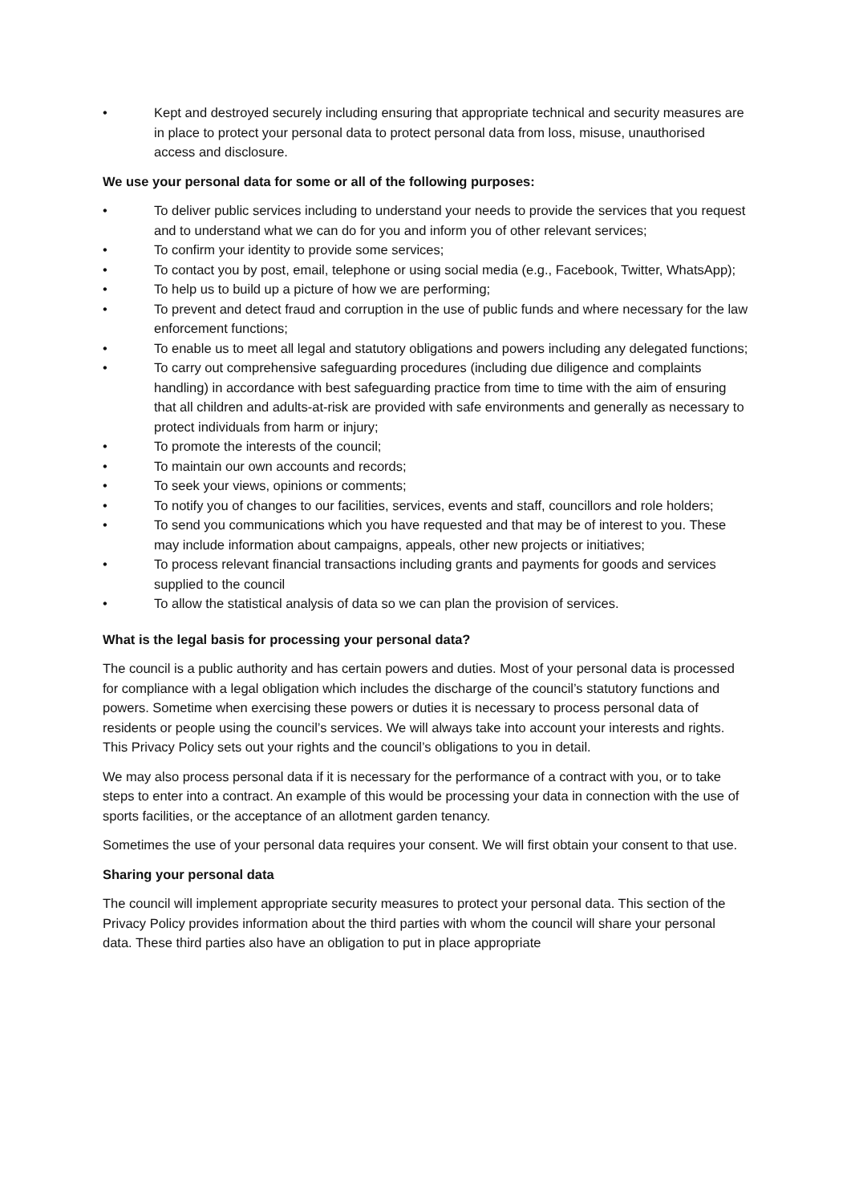• Kept and destroyed securely including ensuring that appropriate technical and security measures are in place to protect your personal data to protect personal data from loss, misuse, unauthorised access and disclosure.
We use your personal data for some or all of the following purposes:
• To deliver public services including to understand your needs to provide the services that you request and to understand what we can do for you and inform you of other relevant services;
• To confirm your identity to provide some services;
• To contact you by post, email, telephone or using social media (e.g., Facebook, Twitter, WhatsApp);
• To help us to build up a picture of how we are performing;
• To prevent and detect fraud and corruption in the use of public funds and where necessary for the law enforcement functions;
• To enable us to meet all legal and statutory obligations and powers including any delegated functions;
• To carry out comprehensive safeguarding procedures (including due diligence and complaints handling) in accordance with best safeguarding practice from time to time with the aim of ensuring that all children and adults-at-risk are provided with safe environments and generally as necessary to protect individuals from harm or injury;
• To promote the interests of the council;
• To maintain our own accounts and records;
• To seek your views, opinions or comments;
• To notify you of changes to our facilities, services, events and staff, councillors and role holders;
• To send you communications which you have requested and that may be of interest to you. These may include information about campaigns, appeals, other new projects or initiatives;
• To process relevant financial transactions including grants and payments for goods and services supplied to the council
• To allow the statistical analysis of data so we can plan the provision of services.
What is the legal basis for processing your personal data?
The council is a public authority and has certain powers and duties. Most of your personal data is processed for compliance with a legal obligation which includes the discharge of the council’s statutory functions and powers. Sometime when exercising these powers or duties it is necessary to process personal data of residents or people using the council’s services. We will always take into account your interests and rights. This Privacy Policy sets out your rights and the council’s obligations to you in detail.
We may also process personal data if it is necessary for the performance of a contract with you, or to take steps to enter into a contract. An example of this would be processing your data in connection with the use of sports facilities, or the acceptance of an allotment garden tenancy.
Sometimes the use of your personal data requires your consent. We will first obtain your consent to that use.
Sharing your personal data
The council will implement appropriate security measures to protect your personal data. This section of the Privacy Policy provides information about the third parties with whom the council will share your personal data. These third parties also have an obligation to put in place appropriate